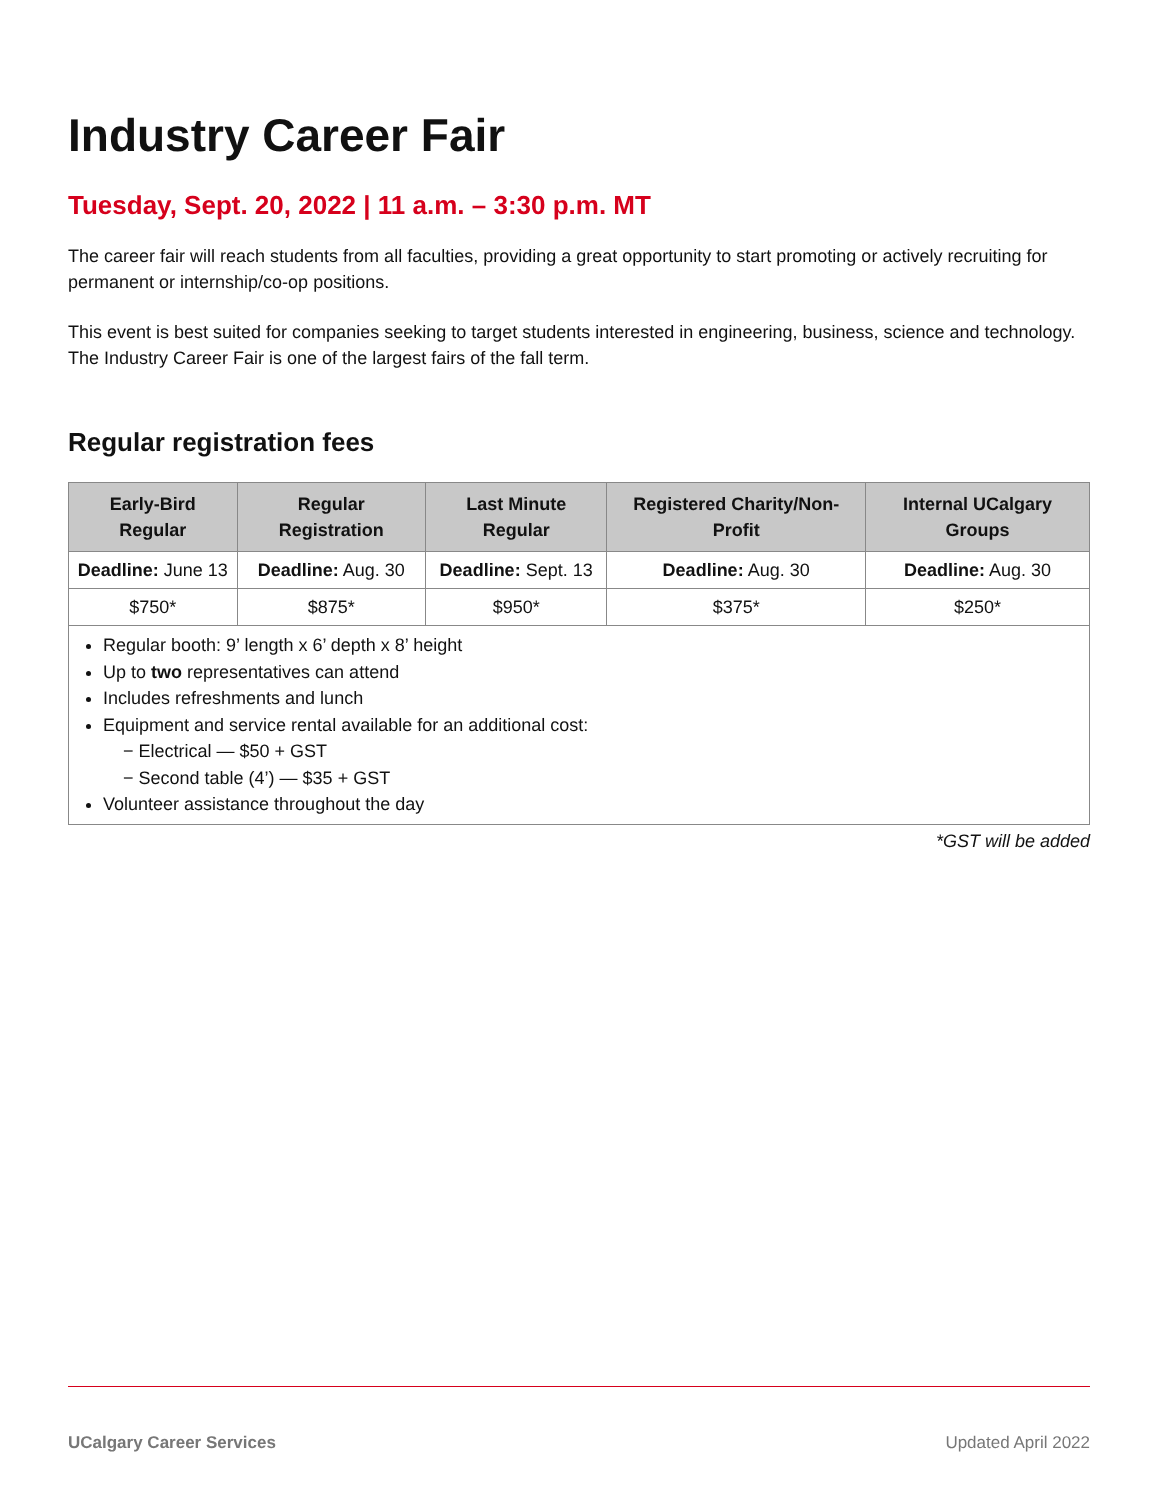Industry Career Fair
Tuesday, Sept. 20, 2022 | 11 a.m. – 3:30 p.m. MT
The career fair will reach students from all faculties, providing a great opportunity to start promoting or actively recruiting for permanent or internship/co-op positions.
This event is best suited for companies seeking to target students interested in engineering, business, science and technology. The Industry Career Fair is one of the largest fairs of the fall term.
Regular registration fees
| Early-Bird Regular | Regular Registration | Last Minute Regular | Registered Charity/Non-Profit | Internal UCalgary Groups |
| --- | --- | --- | --- | --- |
| Deadline: June 13 | Deadline: Aug. 30 | Deadline: Sept. 13 | Deadline: Aug. 30 | Deadline: Aug. 30 |
| $750* | $875* | $950* | $375* | $250* |
| Regular booth: 9’ length x 6’ depth x 8’ height Up to two representatives can attend Includes refreshments and lunch Equipment and service rental available for an additional cost: − Electrical — $50 + GST − Second table (4’) — $35 + GST Volunteer assistance throughout the day | | | | |
*GST will be added
UCalgary Career Services Updated April 2022